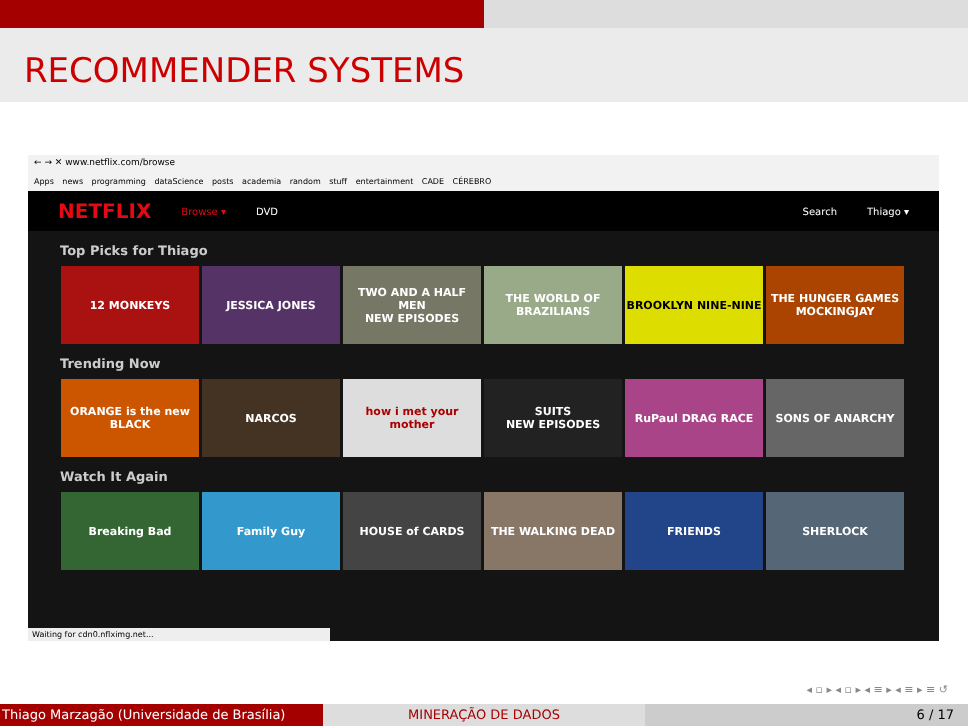RECOMMENDER SYSTEMS
← → ✕ www.netflix.com/browse
Apps news programming dataScience posts academia random stuff entertainment CADE CÉREBRO
NETFLIX Browse ▾ DVD Search Thiago ▾
Top Picks for Thiago
12 MONKEYS JESSICA JONES TWO AND A HALF MEN
NEW EPISODES
THE WORLD OF BRAZILIANS
BROOKLYN NINE-NINE THE HUNGER GAMES MOCKINGJAY
Trending Now
ORANGE is the new BLACK
NARCOS how i met your mother
SUITS
NEW EPISODES
RuPaul DRAG RACE SONS OF ANARCHY
Watch It Again
Breaking Bad Family Guy HOUSE of CARDS THE WALKING DEAD FRIENDS SHERLOCK
Waiting for cdn0.nflximg.net...
◂ ▫ ▸ ◂ ▫ ▸ ◂ ≡ ▸ ◂ ≡ ▸ ≡ ↺
Thiago Marzagão (Universidade de Brasília)
MINERAÇÃO DE DADOS 6 / 17